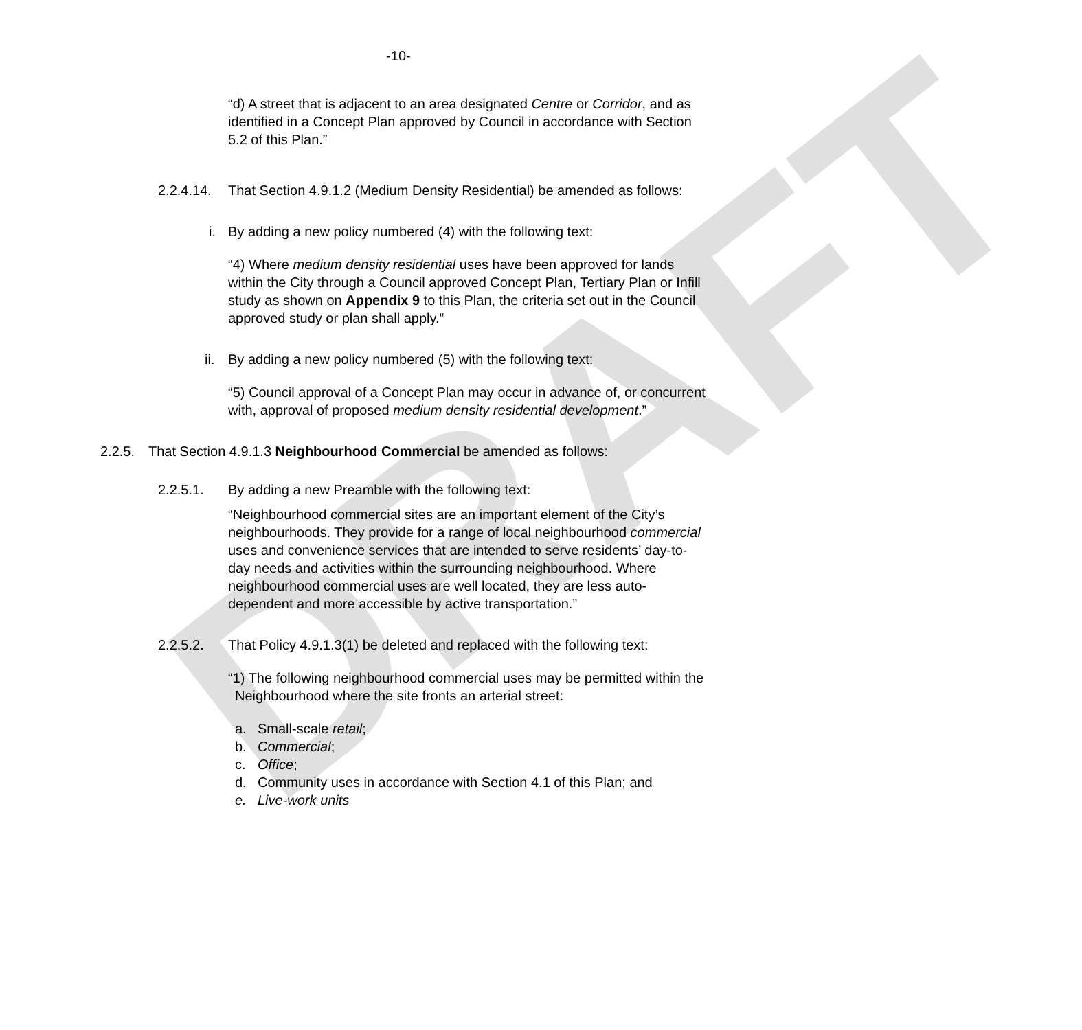DRAFT
-10-
“d) A street that is adjacent to an area designated Centre or Corridor, and as identified in a Concept Plan approved by Council in accordance with Section 5.2 of this Plan.”
2.2.4.14. That Section 4.9.1.2 (Medium Density Residential) be amended as follows:
i. By adding a new policy numbered (4) with the following text:
“4) Where medium density residential uses have been approved for lands within the City through a Council approved Concept Plan, Tertiary Plan or Infill study as shown on Appendix 9 to this Plan, the criteria set out in the Council approved study or plan shall apply.”
ii. By adding a new policy numbered (5) with the following text:
“5) Council approval of a Concept Plan may occur in advance of, or concurrent with, approval of proposed medium density residential development.”
2.2.5. That Section 4.9.1.3 Neighbourhood Commercial be amended as follows:
2.2.5.1. By adding a new Preamble with the following text:
“Neighbourhood commercial sites are an important element of the City’s neighbourhoods. They provide for a range of local neighbourhood commercial uses and convenience services that are intended to serve residents’ day-to-day needs and activities within the surrounding neighbourhood. Where neighbourhood commercial uses are well located, they are less auto-dependent and more accessible by active transportation.”
2.2.5.2. That Policy 4.9.1.3(1) be deleted and replaced with the following text:
“1) The following neighbourhood commercial uses may be permitted within the Neighbourhood where the site fronts an arterial street:
a. Small-scale retail;
b. Commercial;
c. Office;
d. Community uses in accordance with Section 4.1 of this Plan; and
e. Live-work units